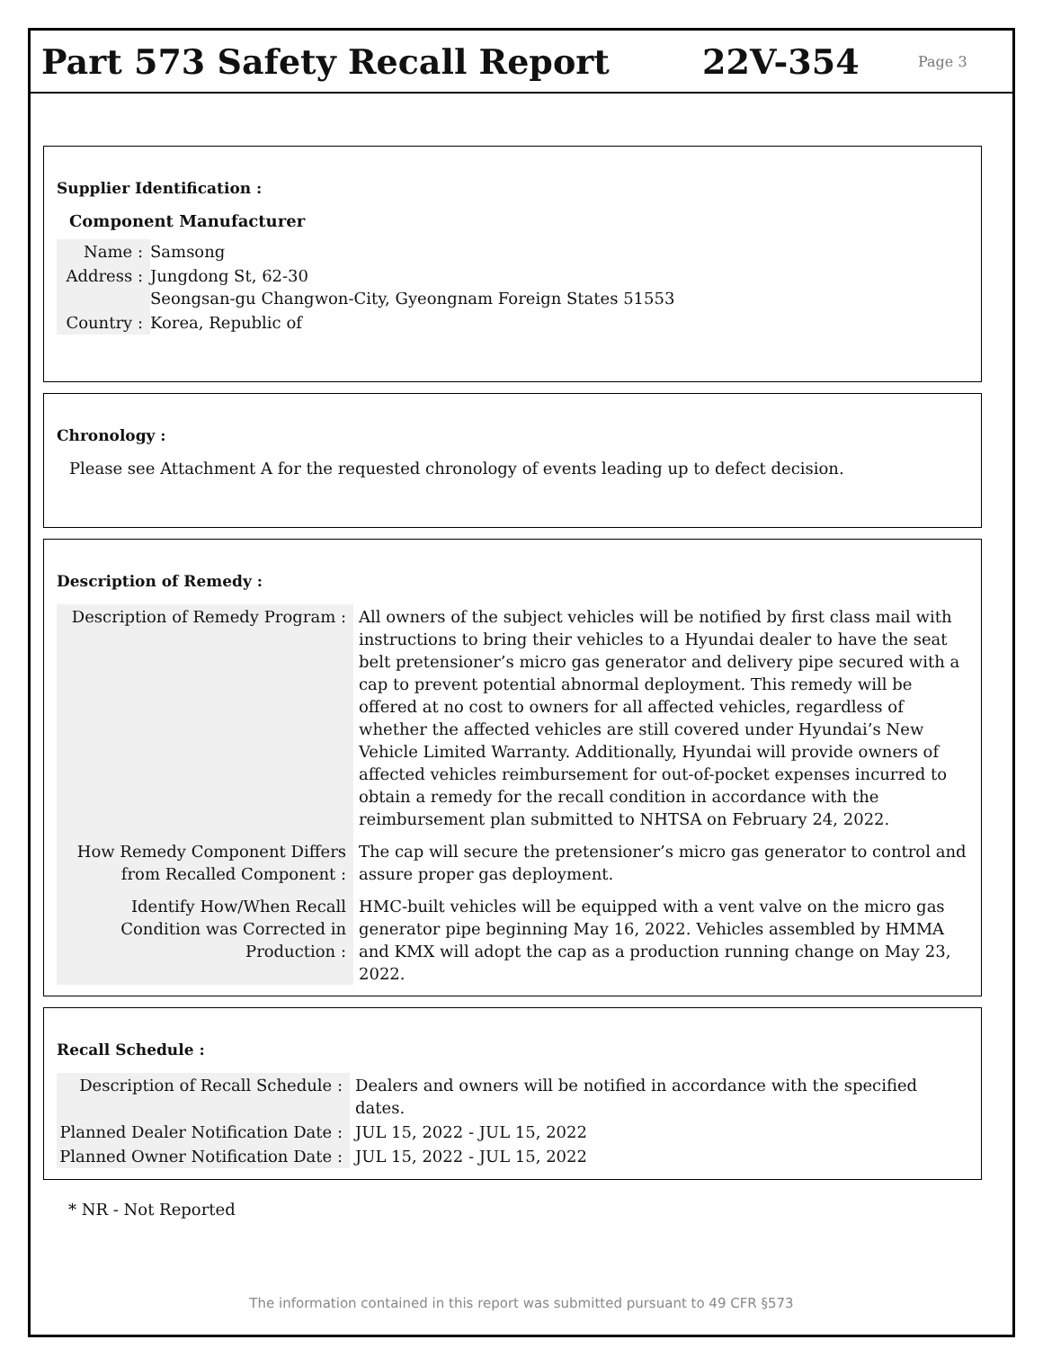Part 573 Safety Recall Report 22V-354
Page 3
Supplier Identification :
Component Manufacturer
| Name : | Samsong |
| Address : | Jungdong St, 62-30 Seongsan-gu Changwon-City, Gyeongnam Foreign States 51553 |
| Country : | Korea, Republic of |
Chronology :
Please see Attachment A for the requested chronology of events leading up to defect decision.
Description of Remedy :
| Description of Remedy Program : | All owners of the subject vehicles will be notified by first class mail with instructions to bring their vehicles to a Hyundai dealer to have the seat belt pretensioner’s micro gas generator and delivery pipe secured with a cap to prevent potential abnormal deployment. This remedy will be offered at no cost to owners for all affected vehicles, regardless of whether the affected vehicles are still covered under Hyundai’s New Vehicle Limited Warranty. Additionally, Hyundai will provide owners of affected vehicles reimbursement for out-of-pocket expenses incurred to obtain a remedy for the recall condition in accordance with the reimbursement plan submitted to NHTSA on February 24, 2022. |
| How Remedy Component Differs from Recalled Component : | The cap will secure the pretensioner’s micro gas generator to control and assure proper gas deployment. |
| Identify How/When Recall Condition was Corrected in Production : | HMC-built vehicles will be equipped with a vent valve on the micro gas generator pipe beginning May 16, 2022. Vehicles assembled by HMMA and KMX will adopt the cap as a production running change on May 23, 2022. |
Recall Schedule :
| Description of Recall Schedule : | Dealers and owners will be notified in accordance with the specified dates. |
| Planned Dealer Notification Date : | JUL 15, 2022 - JUL 15, 2022 |
| Planned Owner Notification Date : | JUL 15, 2022 - JUL 15, 2022 |
* NR - Not Reported
The information contained in this report was submitted pursuant to 49 CFR §573